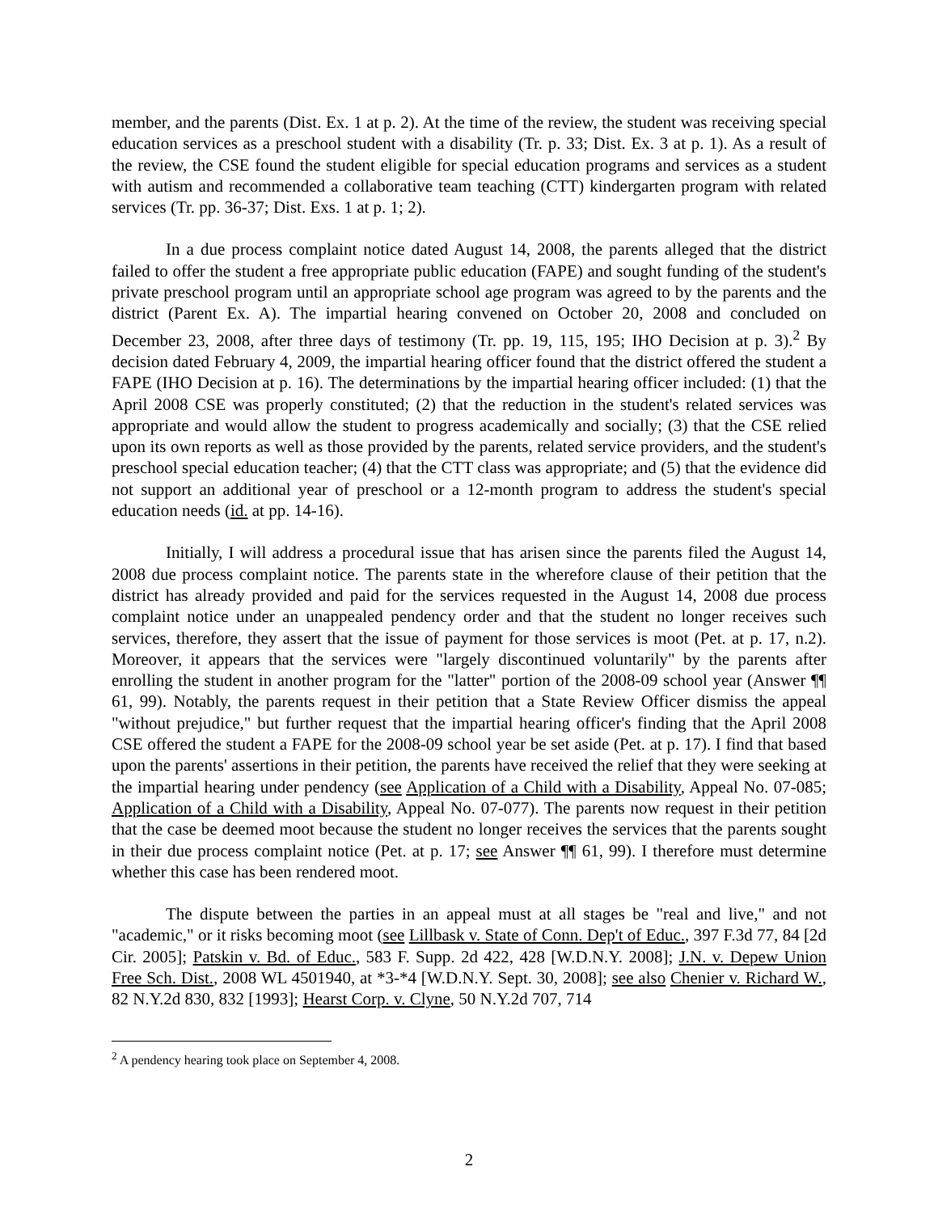member, and the parents (Dist. Ex. 1 at p. 2). At the time of the review, the student was receiving special education services as a preschool student with a disability (Tr. p. 33; Dist. Ex. 3 at p. 1). As a result of the review, the CSE found the student eligible for special education programs and services as a student with autism and recommended a collaborative team teaching (CTT) kindergarten program with related services (Tr. pp. 36-37; Dist. Exs. 1 at p. 1; 2).
In a due process complaint notice dated August 14, 2008, the parents alleged that the district failed to offer the student a free appropriate public education (FAPE) and sought funding of the student's private preschool program until an appropriate school age program was agreed to by the parents and the district (Parent Ex. A). The impartial hearing convened on October 20, 2008 and concluded on December 23, 2008, after three days of testimony (Tr. pp. 19, 115, 195; IHO Decision at p. 3).<sup>2</sup> By decision dated February 4, 2009, the impartial hearing officer found that the district offered the student a FAPE (IHO Decision at p. 16). The determinations by the impartial hearing officer included: (1) that the April 2008 CSE was properly constituted; (2) that the reduction in the student's related services was appropriate and would allow the student to progress academically and socially; (3) that the CSE relied upon its own reports as well as those provided by the parents, related service providers, and the student's preschool special education teacher; (4) that the CTT class was appropriate; and (5) that the evidence did not support an additional year of preschool or a 12-month program to address the student's special education needs (id. at pp. 14-16).
Initially, I will address a procedural issue that has arisen since the parents filed the August 14, 2008 due process complaint notice. The parents state in the wherefore clause of their petition that the district has already provided and paid for the services requested in the August 14, 2008 due process complaint notice under an unappealed pendency order and that the student no longer receives such services, therefore, they assert that the issue of payment for those services is moot (Pet. at p. 17, n.2). Moreover, it appears that the services were "largely discontinued voluntarily" by the parents after enrolling the student in another program for the "latter" portion of the 2008-09 school year (Answer ¶¶ 61, 99). Notably, the parents request in their petition that a State Review Officer dismiss the appeal "without prejudice," but further request that the impartial hearing officer's finding that the April 2008 CSE offered the student a FAPE for the 2008-09 school year be set aside (Pet. at p. 17). I find that based upon the parents' assertions in their petition, the parents have received the relief that they were seeking at the impartial hearing under pendency (see Application of a Child with a Disability, Appeal No. 07-085; Application of a Child with a Disability, Appeal No. 07-077). The parents now request in their petition that the case be deemed moot because the student no longer receives the services that the parents sought in their due process complaint notice (Pet. at p. 17; see Answer ¶¶ 61, 99). I therefore must determine whether this case has been rendered moot.
The dispute between the parties in an appeal must at all stages be "real and live," and not "academic," or it risks becoming moot (see Lillbask v. State of Conn. Dep't of Educ., 397 F.3d 77, 84 [2d Cir. 2005]; Patskin v. Bd. of Educ., 583 F. Supp. 2d 422, 428 [W.D.N.Y. 2008]; J.N. v. Depew Union Free Sch. Dist., 2008 WL 4501940, at *3-*4 [W.D.N.Y. Sept. 30, 2008]; see also Chenier v. Richard W., 82 N.Y.2d 830, 832 [1993]; Hearst Corp. v. Clyne, 50 N.Y.2d 707, 714
<sup>2</sup> A pendency hearing took place on September 4, 2008.
2